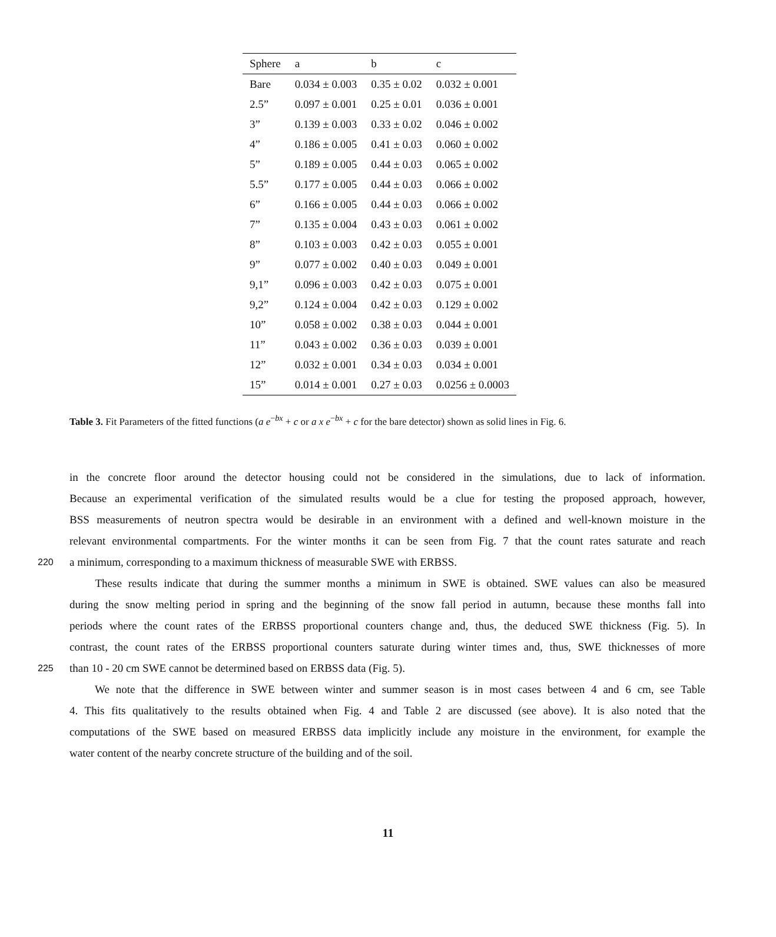| Sphere | a | b | c |
| --- | --- | --- | --- |
| Bare | 0.034 ± 0.003 | 0.35 ± 0.02 | 0.032 ± 0.001 |
| 2.5” | 0.097 ± 0.001 | 0.25 ± 0.01 | 0.036 ± 0.001 |
| 3” | 0.139 ± 0.003 | 0.33 ± 0.02 | 0.046 ± 0.002 |
| 4” | 0.186 ± 0.005 | 0.41 ± 0.03 | 0.060 ± 0.002 |
| 5” | 0.189 ± 0.005 | 0.44 ± 0.03 | 0.065 ± 0.002 |
| 5.5” | 0.177 ± 0.005 | 0.44 ± 0.03 | 0.066 ± 0.002 |
| 6” | 0.166 ± 0.005 | 0.44 ± 0.03 | 0.066 ± 0.002 |
| 7” | 0.135 ± 0.004 | 0.43 ± 0.03 | 0.061 ± 0.002 |
| 8” | 0.103 ± 0.003 | 0.42 ± 0.03 | 0.055 ± 0.001 |
| 9” | 0.077 ± 0.002 | 0.40 ± 0.03 | 0.049 ± 0.001 |
| 9,1” | 0.096 ± 0.003 | 0.42 ± 0.03 | 0.075 ± 0.001 |
| 9,2” | 0.124 ± 0.004 | 0.42 ± 0.03 | 0.129 ± 0.002 |
| 10” | 0.058 ± 0.002 | 0.38 ± 0.03 | 0.044 ± 0.001 |
| 11” | 0.043 ± 0.002 | 0.36 ± 0.03 | 0.039 ± 0.001 |
| 12” | 0.032 ± 0.001 | 0.34 ± 0.03 | 0.034 ± 0.001 |
| 15” | 0.014 ± 0.001 | 0.27 ± 0.03 | 0.0256 ± 0.0003 |
Table 3. Fit Parameters of the fitted functions (a e<sup>−bx</sup> + c or a x e<sup>−bx</sup> + c for the bare detector) shown as solid lines in Fig. 6.
in the concrete floor around the detector housing could not be considered in the simulations, due to lack of information.
Because an experimental verification of the simulated results would be a clue for testing the proposed approach, however,
BSS measurements of neutron spectra would be desirable in an environment with a defined and well-known moisture in the
relevant environmental compartments. For the winter months it can be seen from Fig. 7 that the count rates saturate and reach
220 a minimum, corresponding to a maximum thickness of measurable SWE with ERBSS.
These results indicate that during the summer months a minimum in SWE is obtained. SWE values can also be measured
during the snow melting period in spring and the beginning of the snow fall period in autumn, because these months fall into
periods where the count rates of the ERBSS proportional counters change and, thus, the deduced SWE thickness (Fig. 5). In
contrast, the count rates of the ERBSS proportional counters saturate during winter times and, thus, SWE thicknesses of more
225 than 10 - 20 cm SWE cannot be determined based on ERBSS data (Fig. 5).
We note that the difference in SWE between winter and summer season is in most cases between 4 and 6 cm, see Table
4. This fits qualitatively to the results obtained when Fig. 4 and Table 2 are discussed (see above). It is also noted that the
computations of the SWE based on measured ERBSS data implicitly include any moisture in the environment, for example the
water content of the nearby concrete structure of the building and of the soil.
11